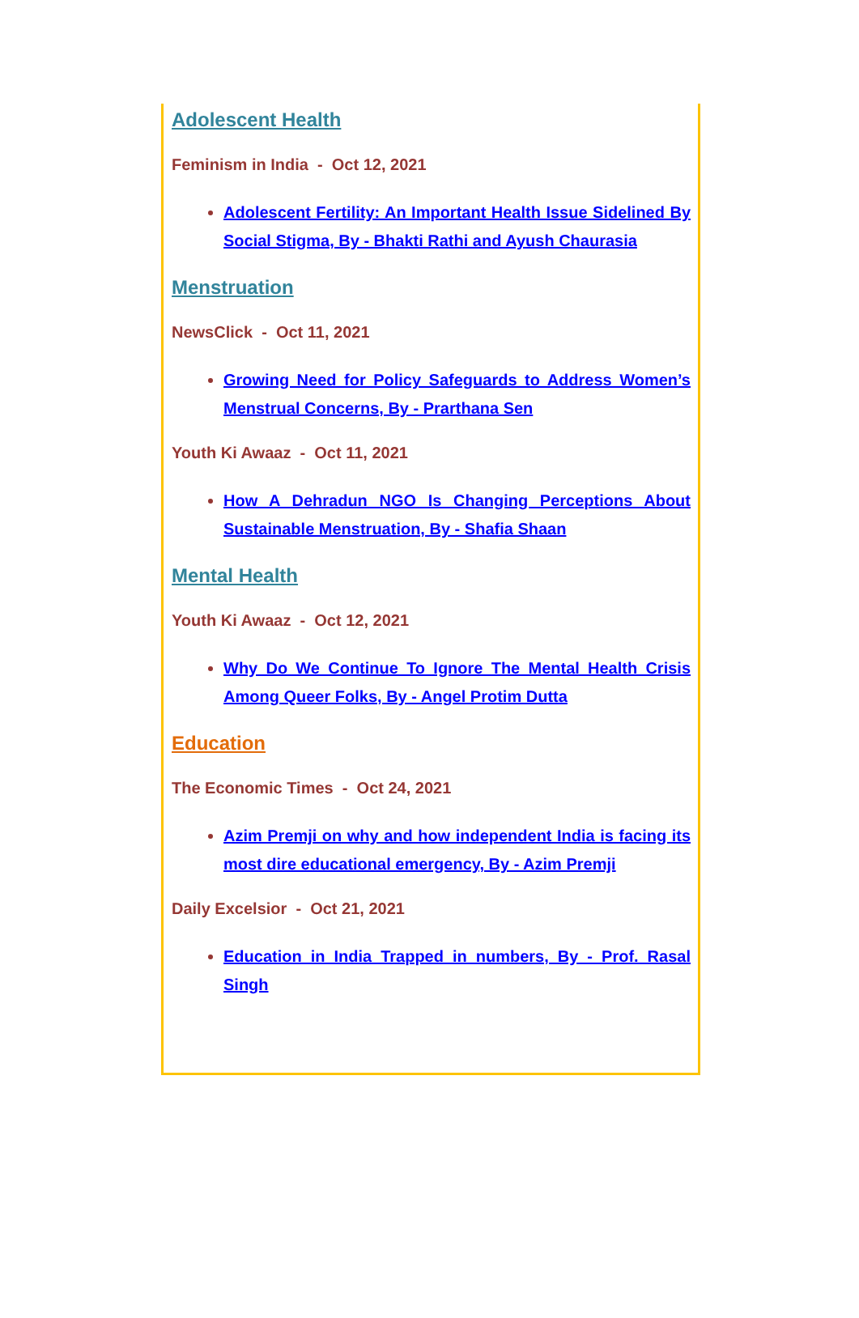Adolescent Health
Feminism in India - Oct 12, 2021
Adolescent Fertility: An Important Health Issue Sidelined By Social Stigma, By - Bhakti Rathi and Ayush Chaurasia
Menstruation
NewsClick - Oct 11, 2021
Growing Need for Policy Safeguards to Address Women’s Menstrual Concerns, By - Prarthana Sen
Youth Ki Awaaz - Oct 11, 2021
How A Dehradun NGO Is Changing Perceptions About Sustainable Menstruation, By - Shafia Shaan
Mental Health
Youth Ki Awaaz - Oct 12, 2021
Why Do We Continue To Ignore The Mental Health Crisis Among Queer Folks, By - Angel Protim Dutta
Education
The Economic Times - Oct 24, 2021
Azim Premji on why and how independent India is facing its most dire educational emergency, By - Azim Premji
Daily Excelsior - Oct 21, 2021
Education in India Trapped in numbers, By - Prof. Rasal Singh